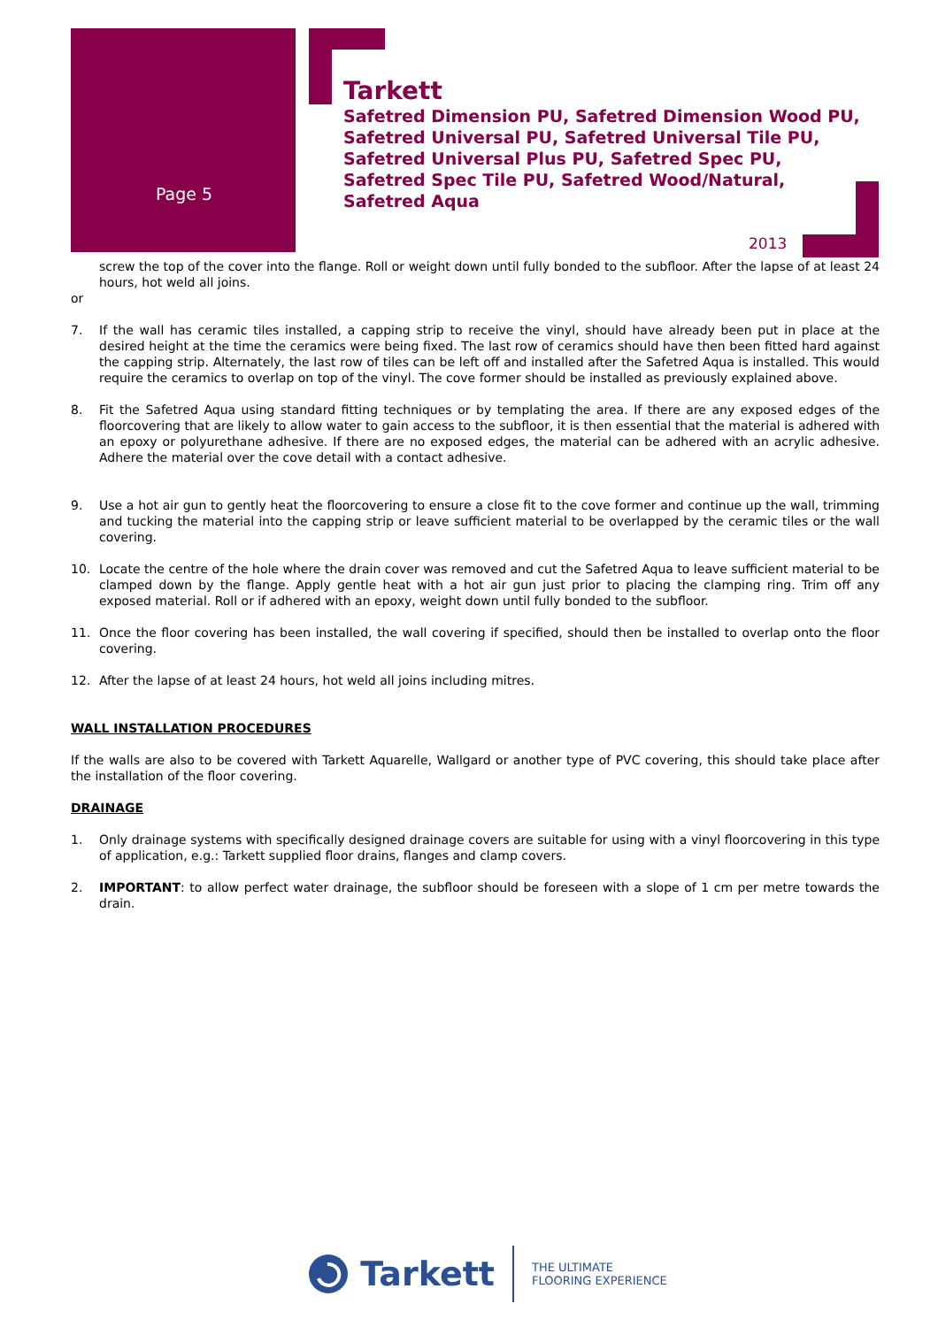Page 5
Tarkett
Safetred Dimension PU, Safetred Dimension Wood PU,
Safetred Universal PU, Safetred Universal Tile PU,
Safetred Universal Plus PU, Safetred Spec PU,
Safetred Spec Tile PU, Safetred Wood/Natural,
Safetred Aqua
2013
screw the top of the cover into the flange. Roll or weight down until fully bonded to the subfloor. After the lapse of at least 24 hours, hot weld all joins.
or
7. If the wall has ceramic tiles installed, a capping strip to receive the vinyl, should have already been put in place at the desired height at the time the ceramics were being fixed. The last row of ceramics should have then been fitted hard against the capping strip. Alternately, the last row of tiles can be left off and installed after the Safetred Aqua is installed. This would require the ceramics to overlap on top of the vinyl. The cove former should be installed as previously explained above.
8. Fit the Safetred Aqua using standard fitting techniques or by templating the area. If there are any exposed edges of the floorcovering that are likely to allow water to gain access to the subfloor, it is then essential that the material is adhered with an epoxy or polyurethane adhesive. If there are no exposed edges, the material can be adhered with an acrylic adhesive. Adhere the material over the cove detail with a contact adhesive.
9. Use a hot air gun to gently heat the floorcovering to ensure a close fit to the cove former and continue up the wall, trimming and tucking the material into the capping strip or leave sufficient material to be overlapped by the ceramic tiles or the wall covering.
10. Locate the centre of the hole where the drain cover was removed and cut the Safetred Aqua to leave sufficient material to be clamped down by the flange. Apply gentle heat with a hot air gun just prior to placing the clamping ring. Trim off any exposed material. Roll or if adhered with an epoxy, weight down until fully bonded to the subfloor.
11. Once the floor covering has been installed, the wall covering if specified, should then be installed to overlap onto the floor covering.
12. After the lapse of at least 24 hours, hot weld all joins including mitres.
WALL INSTALLATION PROCEDURES
If the walls are also to be covered with Tarkett Aquarelle, Wallgard or another type of PVC covering, this should take place after the installation of the floor covering.
DRAINAGE
1. Only drainage systems with specifically designed drainage covers are suitable for using with a vinyl floorcovering in this type of application, e.g.: Tarkett supplied floor drains, flanges and clamp covers.
2. IMPORTANT: to allow perfect water drainage, the subfloor should be foreseen with a slope of 1 cm per metre towards the drain.
Tarkett THE ULTIMATE
FLOORING EXPERIENCE